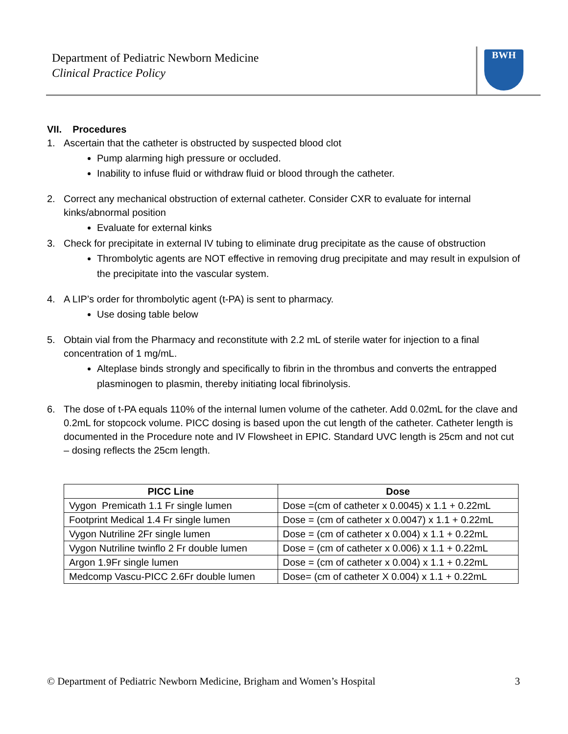Department of Pediatric Newborn Medicine
Clinical Practice Policy
BWH
VII. Procedures
1. Ascertain that the catheter is obstructed by suspected blood clot
Pump alarming high pressure or occluded.
Inability to infuse fluid or withdraw fluid or blood through the catheter.
2. Correct any mechanical obstruction of external catheter. Consider CXR to evaluate for internal kinks/abnormal position
Evaluate for external kinks
3. Check for precipitate in external IV tubing to eliminate drug precipitate as the cause of obstruction
Thrombolytic agents are NOT effective in removing drug precipitate and may result in expulsion of the precipitate into the vascular system.
4. A LIP’s order for thrombolytic agent (t-PA) is sent to pharmacy.
Use dosing table below
5. Obtain vial from the Pharmacy and reconstitute with 2.2 mL of sterile water for injection to a final concentration of 1 mg/mL.
Alteplase binds strongly and specifically to fibrin in the thrombus and converts the entrapped plasminogen to plasmin, thereby initiating local fibrinolysis.
6. The dose of t-PA equals 110% of the internal lumen volume of the catheter. Add 0.02mL for the clave and 0.2mL for stopcock volume. PICC dosing is based upon the cut length of the catheter. Catheter length is documented in the Procedure note and IV Flowsheet in EPIC. Standard UVC length is 25cm and not cut – dosing reflects the 25cm length.
| PICC Line | Dose |
| --- | --- |
| Vygon Premicath 1.1 Fr single lumen | Dose =(cm of catheter x 0.0045) x 1.1 + 0.22mL |
| Footprint Medical 1.4 Fr single lumen | Dose = (cm of catheter x 0.0047) x 1.1 + 0.22mL |
| Vygon Nutriline 2Fr single lumen | Dose = (cm of catheter x 0.004) x 1.1 + 0.22mL |
| Vygon Nutriline twinflo 2 Fr double lumen | Dose = (cm of catheter x 0.006) x 1.1 + 0.22mL |
| Argon 1.9Fr single lumen | Dose = (cm of catheter x 0.004) x 1.1 + 0.22mL |
| Medcomp Vascu-PICC 2.6Fr double lumen | Dose= (cm of catheter X 0.004) x 1.1 + 0.22mL |
© Department of Pediatric Newborn Medicine, Brigham and Women’s Hospital 3